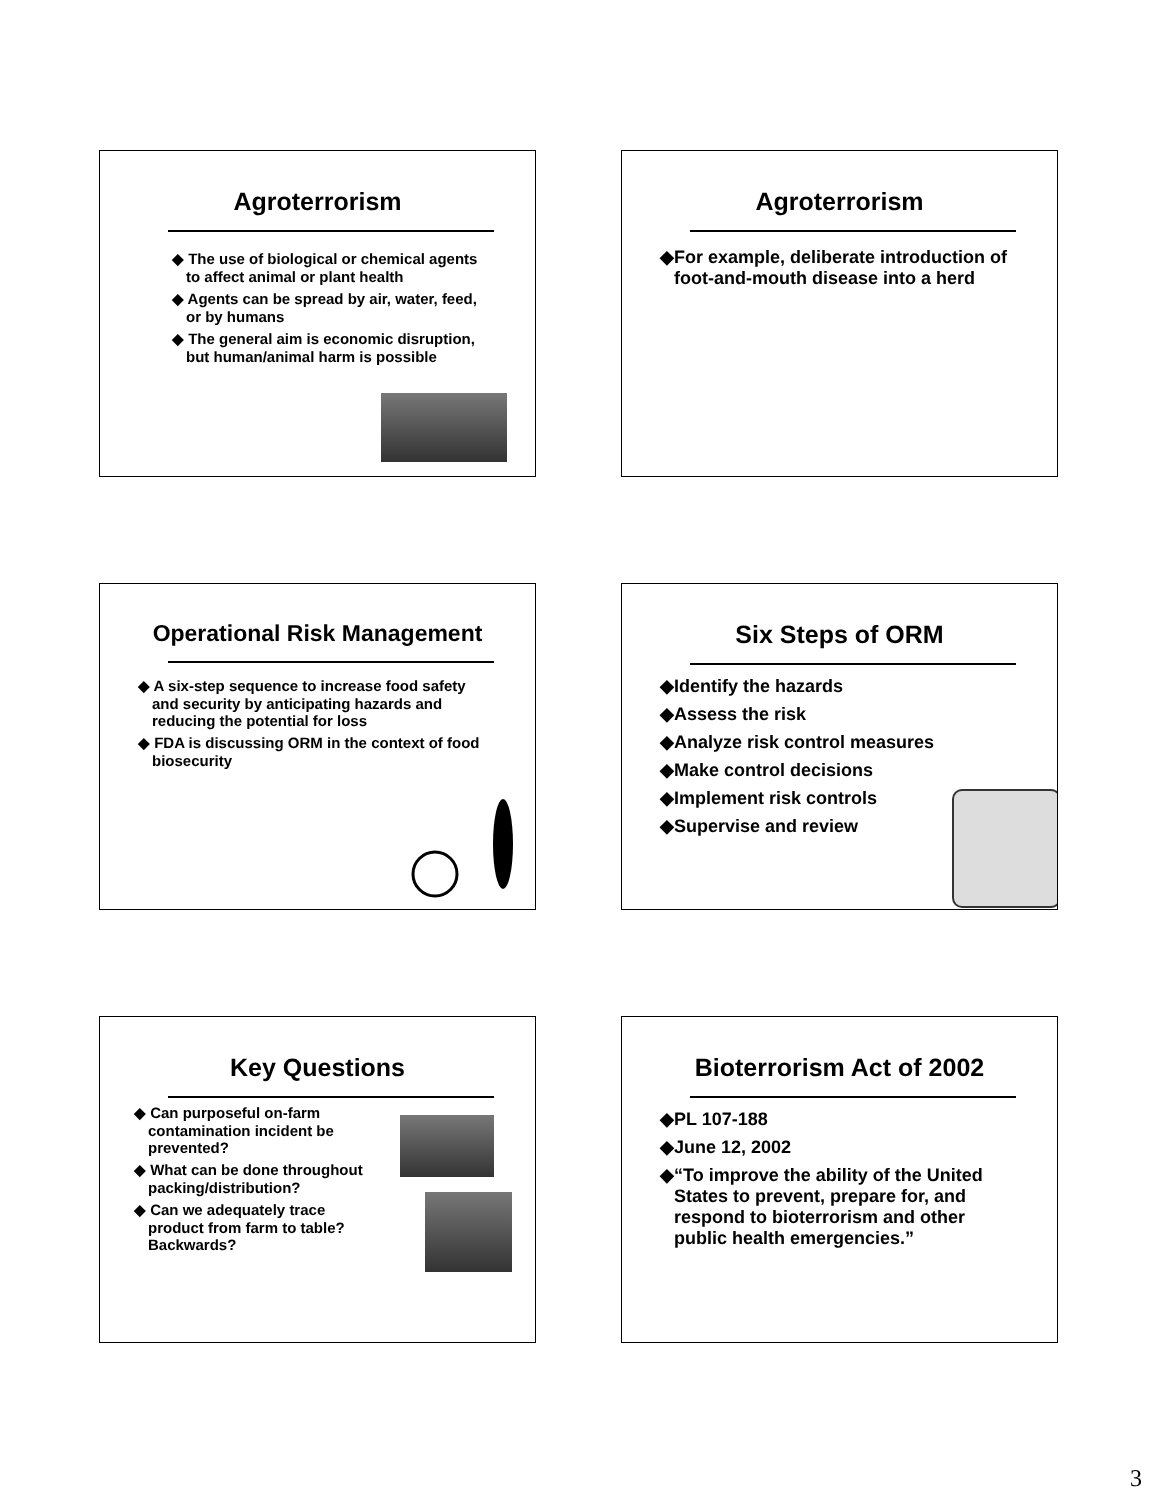Agroterrorism
◆ The use of biological or chemical agents to affect animal or plant health
◆ Agents can be spread by air, water, feed, or by humans
◆ The general aim is economic disruption, but human/animal harm is possible
Agroterrorism
◆For example, deliberate introduction of foot-and-mouth disease into a herd
Operational Risk Management
◆ A six-step sequence to increase food safety and security by anticipating hazards and reducing the potential for loss
◆ FDA is discussing ORM in the context of food biosecurity
Six Steps of ORM
◆Identify the hazards
◆Assess the risk
◆Analyze risk control measures
◆Make control decisions
◆Implement risk controls
◆Supervise and review
Key Questions
◆ Can purposeful on-farm contamination incident be prevented?
◆ What can be done throughout packing/distribution?
◆ Can we adequately trace product from farm to table? Backwards?
Bioterrorism Act of 2002
◆PL 107-188
◆June 12, 2002
◆“To improve the ability of the United States to prevent, prepare for, and respond to bioterrorism and other public health emergencies.”
3